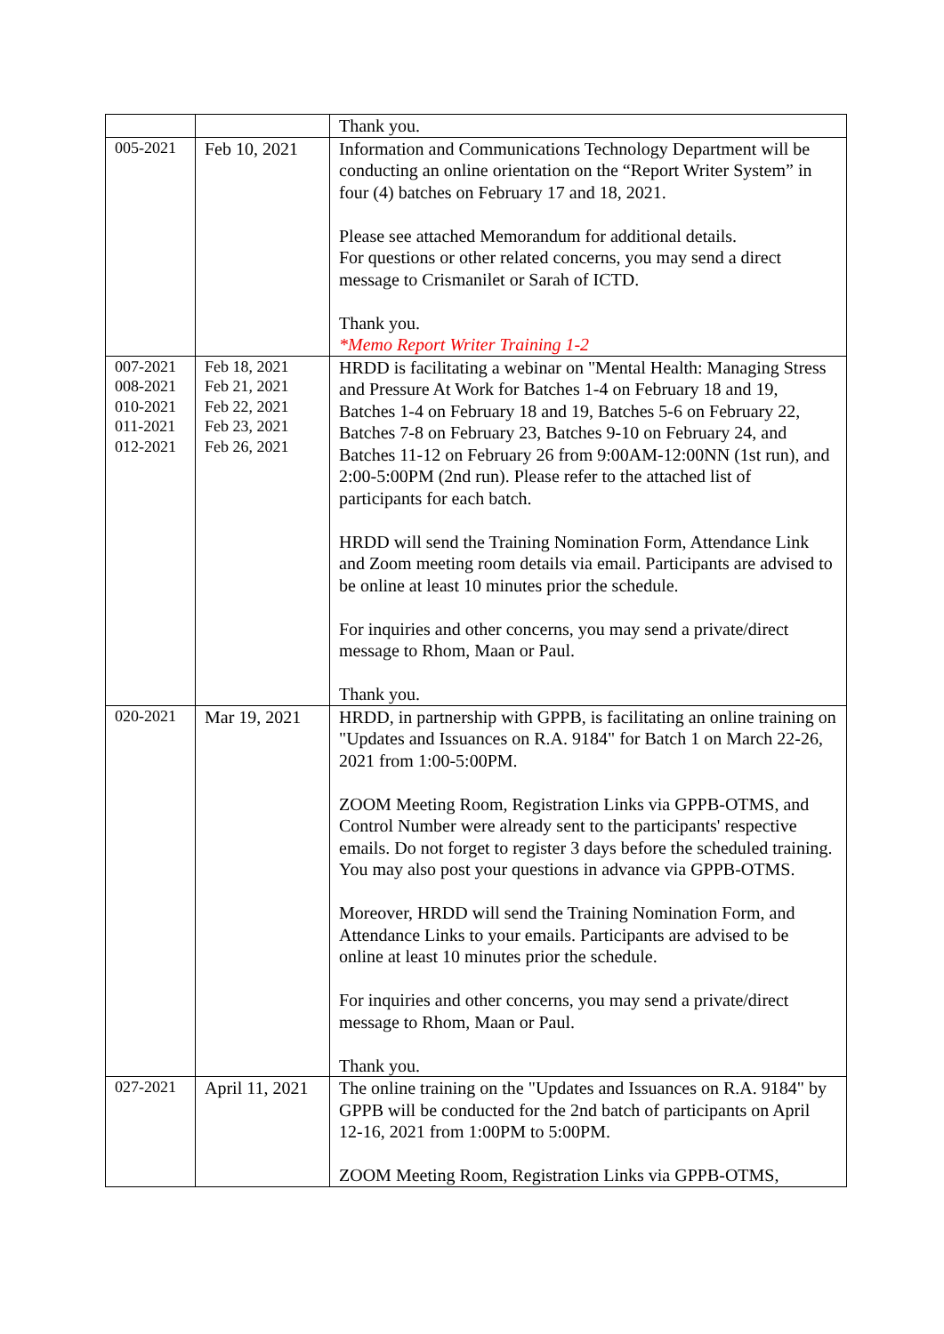| | | Thank you. |
| 005-2021 | Feb 10, 2021 | Information and Communications Technology Department will be conducting an online orientation on the “Report Writer System” in four (4) batches on February 17 and 18, 2021. Please see attached Memorandum for additional details. For questions or other related concerns, you may send a direct message to Crismanilet or Sarah of ICTD. Thank you. *Memo Report Writer Training 1-2 |
| 007-2021 008-2021 010-2021 011-2021 012-2021 | Feb 18, 2021 Feb 21, 2021 Feb 22, 2021 Feb 23, 2021 Feb 26, 2021 | HRDD is facilitating a webinar on "Mental Health: Managing Stress and Pressure At Work for Batches 1-4 on February 18 and 19, Batches 1-4 on February 18 and 19, Batches 5-6 on February 22, Batches 7-8 on February 23, Batches 9-10 on February 24, and Batches 11-12 on February 26 from 9:00AM-12:00NN (1st run), and 2:00-5:00PM (2nd run). Please refer to the attached list of participants for each batch. HRDD will send the Training Nomination Form, Attendance Link and Zoom meeting room details via email. Participants are advised to be online at least 10 minutes prior the schedule. For inquiries and other concerns, you may send a private/direct message to Rhom, Maan or Paul. Thank you. |
| 020-2021 | Mar 19, 2021 | HRDD, in partnership with GPPB, is facilitating an online training on "Updates and Issuances on R.A. 9184" for Batch 1 on March 22-26, 2021 from 1:00-5:00PM. ZOOM Meeting Room, Registration Links via GPPB-OTMS, and Control Number were already sent to the participants' respective emails. Do not forget to register 3 days before the scheduled training. You may also post your questions in advance via GPPB-OTMS. Moreover, HRDD will send the Training Nomination Form, and Attendance Links to your emails. Participants are advised to be online at least 10 minutes prior the schedule. For inquiries and other concerns, you may send a private/direct message to Rhom, Maan or Paul. Thank you. |
| 027-2021 | April 11, 2021 | The online training on the "Updates and Issuances on R.A. 9184" by GPPB will be conducted for the 2nd batch of participants on April 12-16, 2021 from 1:00PM to 5:00PM. ZOOM Meeting Room, Registration Links via GPPB-OTMS, |